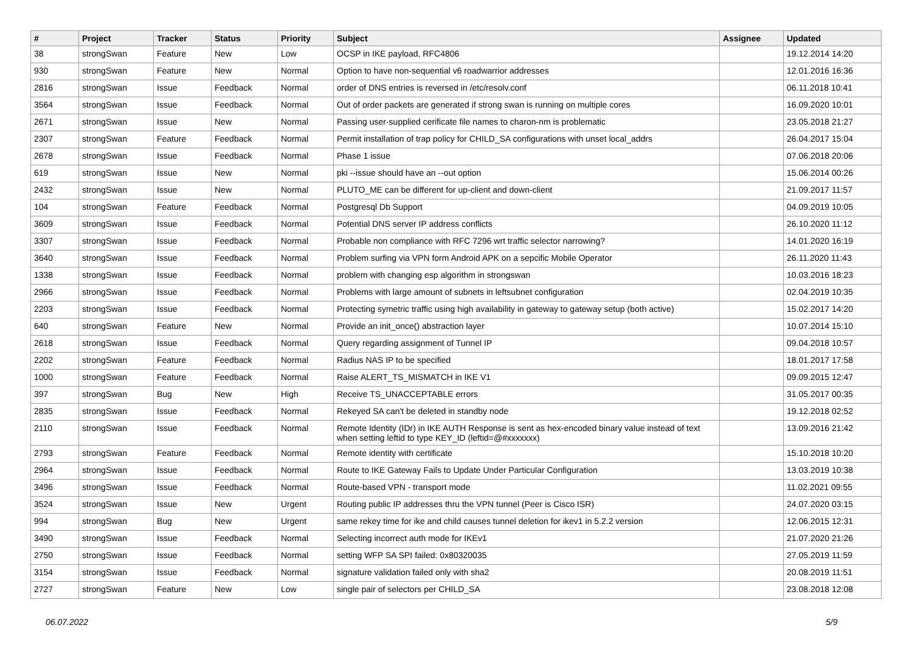| # | Project | Tracker | Status | Priority | Subject | Assignee | Updated |
| --- | --- | --- | --- | --- | --- | --- | --- |
| 38 | strongSwan | Feature | New | Low | OCSP in IKE payload, RFC4806 | | 19.12.2014 14:20 |
| 930 | strongSwan | Feature | New | Normal | Option to have non-sequential v6 roadwarrior addresses | | 12.01.2016 16:36 |
| 2816 | strongSwan | Issue | Feedback | Normal | order of DNS entries is reversed in /etc/resolv.conf | | 06.11.2018 10:41 |
| 3564 | strongSwan | Issue | Feedback | Normal | Out of order packets are generated if strong swan is running on multiple cores | | 16.09.2020 10:01 |
| 2671 | strongSwan | Issue | New | Normal | Passing user-supplied cerificate file names to charon-nm is problematic | | 23.05.2018 21:27 |
| 2307 | strongSwan | Feature | Feedback | Normal | Permit installation of trap policy for CHILD_SA configurations with unset local_addrs | | 26.04.2017 15:04 |
| 2678 | strongSwan | Issue | Feedback | Normal | Phase 1 issue | | 07.06.2018 20:06 |
| 619 | strongSwan | Issue | New | Normal | pki --issue should have an --out option | | 15.06.2014 00:26 |
| 2432 | strongSwan | Issue | New | Normal | PLUTO_ME can be different for up-client and down-client | | 21.09.2017 11:57 |
| 104 | strongSwan | Feature | Feedback | Normal | Postgresql Db Support | | 04.09.2019 10:05 |
| 3609 | strongSwan | Issue | Feedback | Normal | Potential DNS server IP address conflicts | | 26.10.2020 11:12 |
| 3307 | strongSwan | Issue | Feedback | Normal | Probable non compliance with RFC 7296 wrt traffic selector narrowing? | | 14.01.2020 16:19 |
| 3640 | strongSwan | Issue | Feedback | Normal | Problem surfing via VPN form Android APK on a sepcific Mobile Operator | | 26.11.2020 11:43 |
| 1338 | strongSwan | Issue | Feedback | Normal | problem with changing esp algorithm in strongswan | | 10.03.2016 18:23 |
| 2966 | strongSwan | Issue | Feedback | Normal | Problems with large amount of subnets in leftsubnet configuration | | 02.04.2019 10:35 |
| 2203 | strongSwan | Issue | Feedback | Normal | Protecting symetric traffic using high availability in gateway to gateway setup (both active) | | 15.02.2017 14:20 |
| 640 | strongSwan | Feature | New | Normal | Provide an init_once() abstraction layer | | 10.07.2014 15:10 |
| 2618 | strongSwan | Issue | Feedback | Normal | Query regarding assignment of Tunnel IP | | 09.04.2018 10:57 |
| 2202 | strongSwan | Feature | Feedback | Normal | Radius NAS IP to be specified | | 18.01.2017 17:58 |
| 1000 | strongSwan | Feature | Feedback | Normal | Raise ALERT_TS_MISMATCH in IKE V1 | | 09.09.2015 12:47 |
| 397 | strongSwan | Bug | New | High | Receive TS_UNACCEPTABLE errors | | 31.05.2017 00:35 |
| 2835 | strongSwan | Issue | Feedback | Normal | Rekeyed SA can't be deleted in standby node | | 19.12.2018 02:52 |
| 2110 | strongSwan | Issue | Feedback | Normal | Remote Identity (IDr) in IKE AUTH Response is sent as hex-encoded binary value instead of text when setting leftid to type KEY_ID (leftid=@#xxxxxxx) | | 13.09.2016 21:42 |
| 2793 | strongSwan | Feature | Feedback | Normal | Remote identity with certificate | | 15.10.2018 10:20 |
| 2964 | strongSwan | Issue | Feedback | Normal | Route to IKE Gateway Fails to Update Under Particular Configuration | | 13.03.2019 10:38 |
| 3496 | strongSwan | Issue | Feedback | Normal | Route-based VPN - transport mode | | 11.02.2021 09:55 |
| 3524 | strongSwan | Issue | New | Urgent | Routing public IP addresses thru the VPN tunnel (Peer is Cisco ISR) | | 24.07.2020 03:15 |
| 994 | strongSwan | Bug | New | Urgent | same rekey time for ike and child causes tunnel deletion for ikev1 in 5.2.2 version | | 12.06.2015 12:31 |
| 3490 | strongSwan | Issue | Feedback | Normal | Selecting incorrect auth mode for IKEv1 | | 21.07.2020 21:26 |
| 2750 | strongSwan | Issue | Feedback | Normal | setting WFP SA SPI failed: 0x80320035 | | 27.05.2019 11:59 |
| 3154 | strongSwan | Issue | Feedback | Normal | signature validation failed only with sha2 | | 20.08.2019 11:51 |
| 2727 | strongSwan | Feature | New | Low | single pair of selectors per CHILD_SA | | 23.08.2018 12:08 |
06.07.2022 5/9